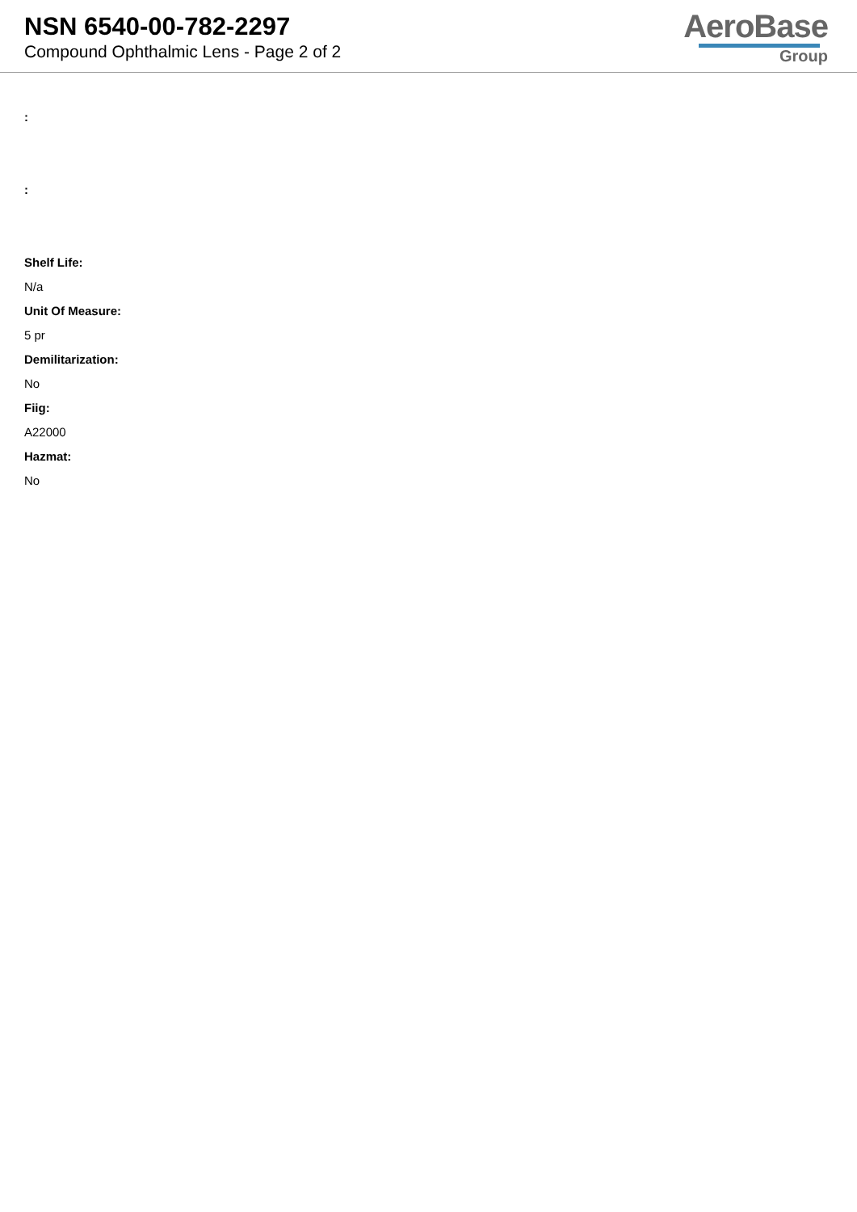NSN 6540-00-782-2297
Compound Ophthalmic Lens - Page 2 of 2
AeroBase
Group
:
:
Shelf Life:
N/a
Unit Of Measure:
5 pr
Demilitarization:
No
Fiig:
A22000
Hazmat:
No